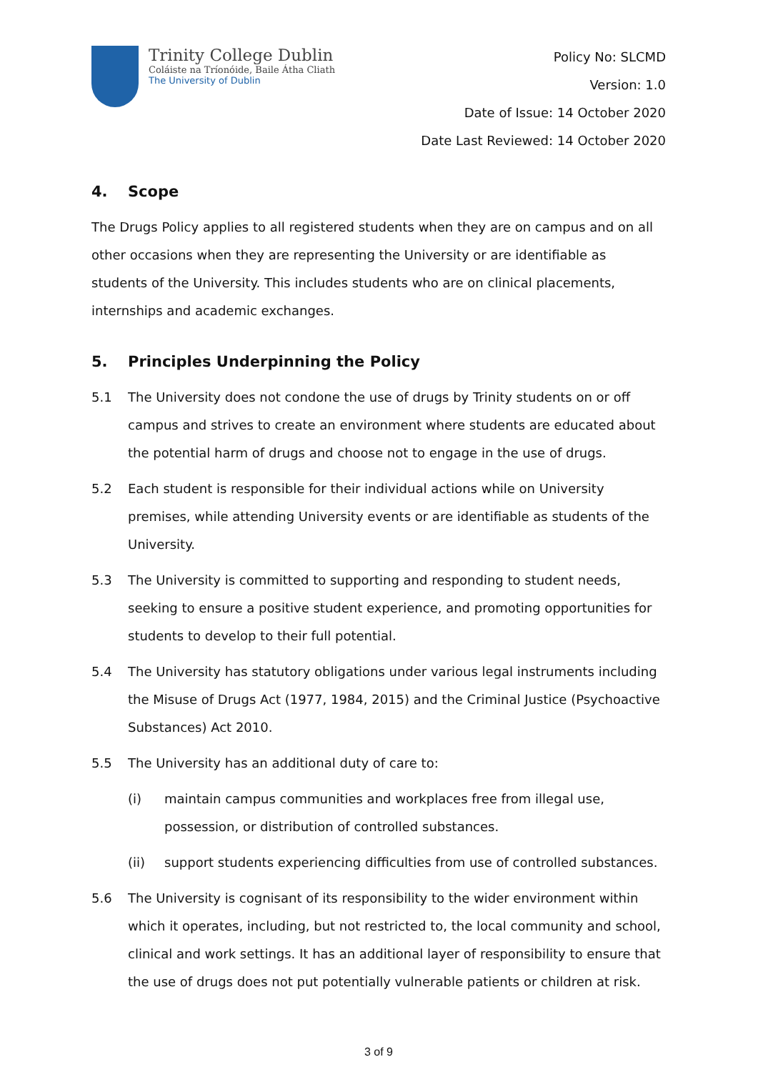Trinity College Dublin
Coláiste na Tríonóide, Baile Átha Cliath
The University of Dublin
Policy No: SLCMD
Version: 1.0
Date of Issue: 14 October 2020
Date Last Reviewed: 14 October 2020
4. Scope
The Drugs Policy applies to all registered students when they are on campus and on all other occasions when they are representing the University or are identifiable as students of the University. This includes students who are on clinical placements, internships and academic exchanges.
5. Principles Underpinning the Policy
5.1 The University does not condone the use of drugs by Trinity students on or off campus and strives to create an environment where students are educated about the potential harm of drugs and choose not to engage in the use of drugs.
5.2 Each student is responsible for their individual actions while on University premises, while attending University events or are identifiable as students of the University.
5.3 The University is committed to supporting and responding to student needs, seeking to ensure a positive student experience, and promoting opportunities for students to develop to their full potential.
5.4 The University has statutory obligations under various legal instruments including the Misuse of Drugs Act (1977, 1984, 2015) and the Criminal Justice (Psychoactive Substances) Act 2010.
5.5 The University has an additional duty of care to:
(i) maintain campus communities and workplaces free from illegal use, possession, or distribution of controlled substances.
(ii) support students experiencing difficulties from use of controlled substances.
5.6 The University is cognisant of its responsibility to the wider environment within which it operates, including, but not restricted to, the local community and school, clinical and work settings. It has an additional layer of responsibility to ensure that the use of drugs does not put potentially vulnerable patients or children at risk.
3 of 9